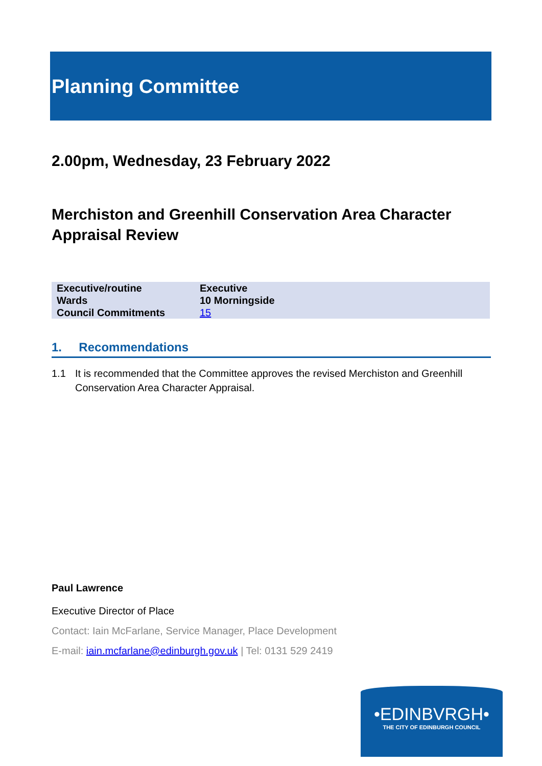Planning Committee
2.00pm, Wednesday, 23 February 2022
Merchiston and Greenhill Conservation Area Character Appraisal Review
| Executive/routine | Executive |
| Wards | 10 Morningside |
| Council Commitments | 15 |
1. Recommendations
1.1 It is recommended that the Committee approves the revised Merchiston and Greenhill Conservation Area Character Appraisal.
Paul Lawrence
Executive Director of Place
Contact: Iain McFarlane, Service Manager, Place Development
E-mail: iain.mcfarlane@edinburgh.gov.uk | Tel: 0131 529 2419
•EDINBVRGH•
THE CITY OF EDINBURGH COUNCIL